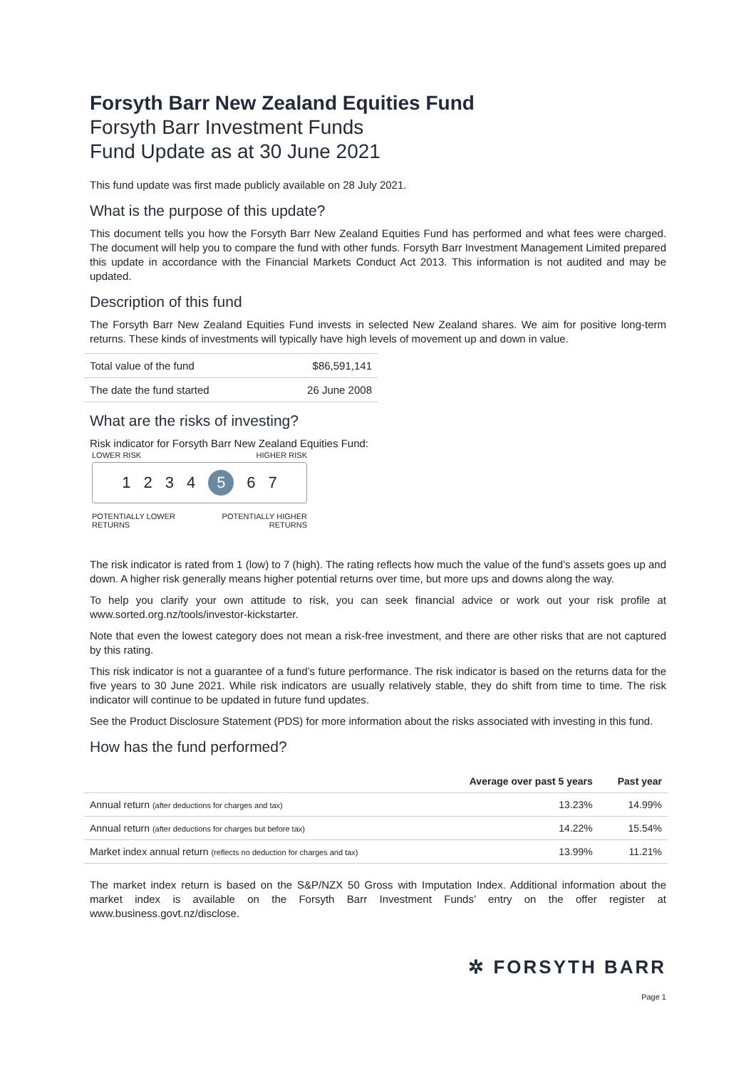Forsyth Barr New Zealand Equities Fund
Forsyth Barr Investment Funds
Fund Update as at 30 June 2021
This fund update was first made publicly available on 28 July 2021.
What is the purpose of this update?
This document tells you how the Forsyth Barr New Zealand Equities Fund has performed and what fees were charged. The document will help you to compare the fund with other funds. Forsyth Barr Investment Management Limited prepared this update in accordance with the Financial Markets Conduct Act 2013. This information is not audited and may be updated.
Description of this fund
The Forsyth Barr New Zealand Equities Fund invests in selected New Zealand shares. We aim for positive long-term returns. These kinds of investments will typically have high levels of movement up and down in value.
| Total value of the fund | $86,591,141 |
| The date the fund started | 26 June 2008 |
What are the risks of investing?
Risk indicator for Forsyth Barr New Zealand Equities Fund:
LOWER RISK HIGHER RISK
1 2 3 4 5 6 7
POTENTIALLY LOWER
RETURNS POTENTIALLY HIGHER
RETURNS
The risk indicator is rated from 1 (low) to 7 (high). The rating reflects how much the value of the fund’s assets goes up and down. A higher risk generally means higher potential returns over time, but more ups and downs along the way.
To help you clarify your own attitude to risk, you can seek financial advice or work out your risk profile at www.sorted.org.nz/tools/investor-kickstarter.
Note that even the lowest category does not mean a risk-free investment, and there are other risks that are not captured by this rating.
This risk indicator is not a guarantee of a fund’s future performance. The risk indicator is based on the returns data for the five years to 30 June 2021. While risk indicators are usually relatively stable, they do shift from time to time. The risk indicator will continue to be updated in future fund updates.
See the Product Disclosure Statement (PDS) for more information about the risks associated with investing in this fund.
How has the fund performed?
| | Average over past 5 years | Past year |
| --- | --- | --- |
| Annual return (after deductions for charges and tax) | 13.23% | 14.99% |
| Annual return (after deductions for charges but before tax) | 14.22% | 15.54% |
| Market index annual return (reflects no deduction for charges and tax) | 13.99% | 11.21% |
The market index return is based on the S&P/NZX 50 Gross with Imputation Index. Additional information about the market index is available on the Forsyth Barr Investment Funds’ entry on the offer register at www.business.govt.nz/disclose.
✲ FORSYTH BARR
Page 1